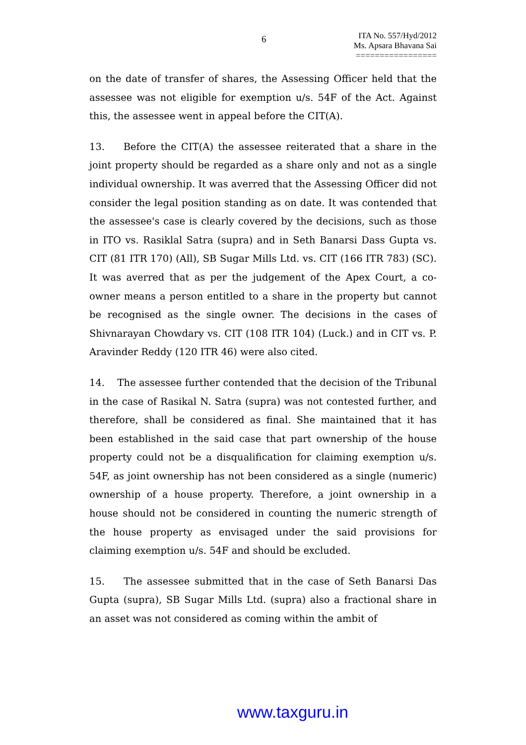6
ITA No. 557/Hyd/2012
Ms. Apsara Bhavana Sai
=================
on the date of transfer of shares, the Assessing Officer held that the assessee was not eligible for exemption u/s. 54F of the Act. Against this, the assessee went in appeal before the CIT(A).
13. Before the CIT(A) the assessee reiterated that a share in the joint property should be regarded as a share only and not as a single individual ownership. It was averred that the Assessing Officer did not consider the legal position standing as on date. It was contended that the assessee's case is clearly covered by the decisions, such as those in ITO vs. Rasiklal Satra (supra) and in Seth Banarsi Dass Gupta vs. CIT (81 ITR 170) (All), SB Sugar Mills Ltd. vs. CIT (166 ITR 783) (SC). It was averred that as per the judgement of the Apex Court, a co-owner means a person entitled to a share in the property but cannot be recognised as the single owner. The decisions in the cases of Shivnarayan Chowdary vs. CIT (108 ITR 104) (Luck.) and in CIT vs. P. Aravinder Reddy (120 ITR 46) were also cited.
14. The assessee further contended that the decision of the Tribunal in the case of Rasikal N. Satra (supra) was not contested further, and therefore, shall be considered as final. She maintained that it has been established in the said case that part ownership of the house property could not be a disqualification for claiming exemption u/s. 54F, as joint ownership has not been considered as a single (numeric) ownership of a house property. Therefore, a joint ownership in a house should not be considered in counting the numeric strength of the house property as envisaged under the said provisions for claiming exemption u/s. 54F and should be excluded.
15. The assessee submitted that in the case of Seth Banarsi Das Gupta (supra), SB Sugar Mills Ltd. (supra) also a fractional share in an asset was not considered as coming within the ambit of
www.taxguru.in